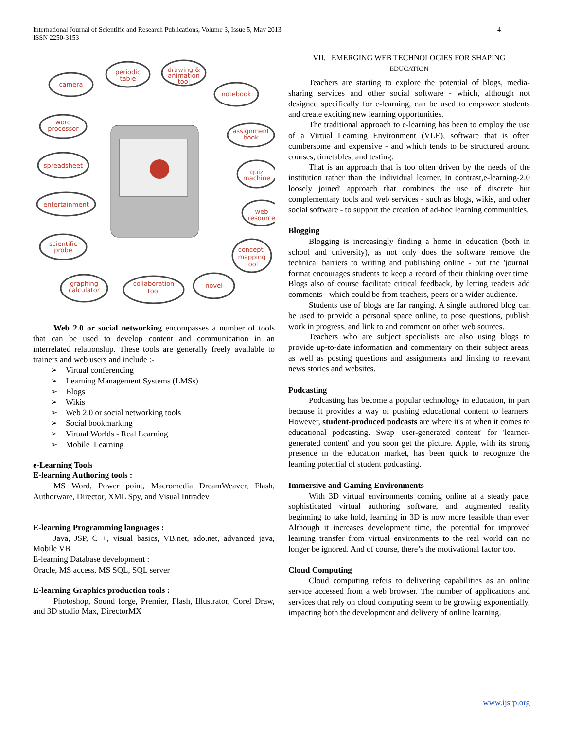4 International Journal of Scientific and Research Publications, Volume 3, Issue 5, May 2013
ISSN 2250-3153
camera
periodic
table
drawing &
animation
tool
notebook
word
processor
assignment
book
spreadsheet
quiz
machine
entertainment
web
resource
scientific
probe
concept-
mapping
tool
graphing
calculator
collaboration
tool
novel
Web 2.0 or social networking encompasses a number of tools that can be used to develop content and communication in an interrelated relationship. These tools are generally freely available to trainers and web users and include :-
➢ Virtual conferencing
➢ Learning Management Systems (LMSs)
➢ Blogs
➢ Wikis
➢ Web 2.0 or social networking tools
➢ Social bookmarking
➢ Virtual Worlds - Real Learning
➢ Mobile Learning
e-Learning Tools
E-learning Authoring tools :
MS Word, Power point, Macromedia DreamWeaver, Flash, Authorware, Director, XML Spy, and Visual Intradev
E-learning Programming languages :
Java, JSP, C++, visual basics, VB.net, ado.net, advanced java, Mobile VB
E-learning Database development :
Oracle, MS access, MS SQL, SQL server
E-learning Graphics production tools :
Photoshop, Sound forge, Premier, Flash, Illustrator, Corel Draw, and 3D studio Max, DirectorMX
VII. EMERGING WEB TECHNOLOGIES FOR SHAPING
EDUCATION
Teachers are starting to explore the potential of blogs, media-sharing services and other social software - which, although not designed specifically for e-learning, can be used to empower students and create exciting new learning opportunities.
The traditional approach to e-learning has been to employ the use of a Virtual Learning Environment (VLE), software that is often cumbersome and expensive - and which tends to be structured around courses, timetables, and testing.
That is an approach that is too often driven by the needs of the institution rather than the individual learner. In contrast,e-learning-2.0 loosely joined' approach that combines the use of discrete but complementary tools and web services - such as blogs, wikis, and other social software - to support the creation of ad-hoc learning communities.
Blogging
Blogging is increasingly finding a home in education (both in school and university), as not only does the software remove the technical barriers to writing and publishing online - but the 'journal' format encourages students to keep a record of their thinking over time. Blogs also of course facilitate critical feedback, by letting readers add comments - which could be from teachers, peers or a wider audience.
Students use of blogs are far ranging. A single authored blog can be used to provide a personal space online, to pose questions, publish work in progress, and link to and comment on other web sources.
Teachers who are subject specialists are also using blogs to provide up-to-date information and commentary on their subject areas, as well as posting questions and assignments and linking to relevant news stories and websites.
Podcasting
Podcasting has become a popular technology in education, in part because it provides a way of pushing educational content to learners. However, student-produced podcasts are where it's at when it comes to educational podcasting. Swap 'user-generated content' for 'learner- generated content' and you soon get the picture. Apple, with its strong presence in the education market, has been quick to recognize the learning potential of student podcasting.
Immersive and Gaming Environments
With 3D virtual environments coming online at a steady pace, sophisticated virtual authoring software, and augmented reality beginning to take hold, learning in 3D is now more feasible than ever. Although it increases development time, the potential for improved learning transfer from virtual environments to the real world can no longer be ignored. And of course, there’s the motivational factor too.
Cloud Computing
Cloud computing refers to delivering capabilities as an online service accessed from a web browser. The number of applications and services that rely on cloud computing seem to be growing exponentially, impacting both the development and delivery of online learning.
www.ijsrp.org